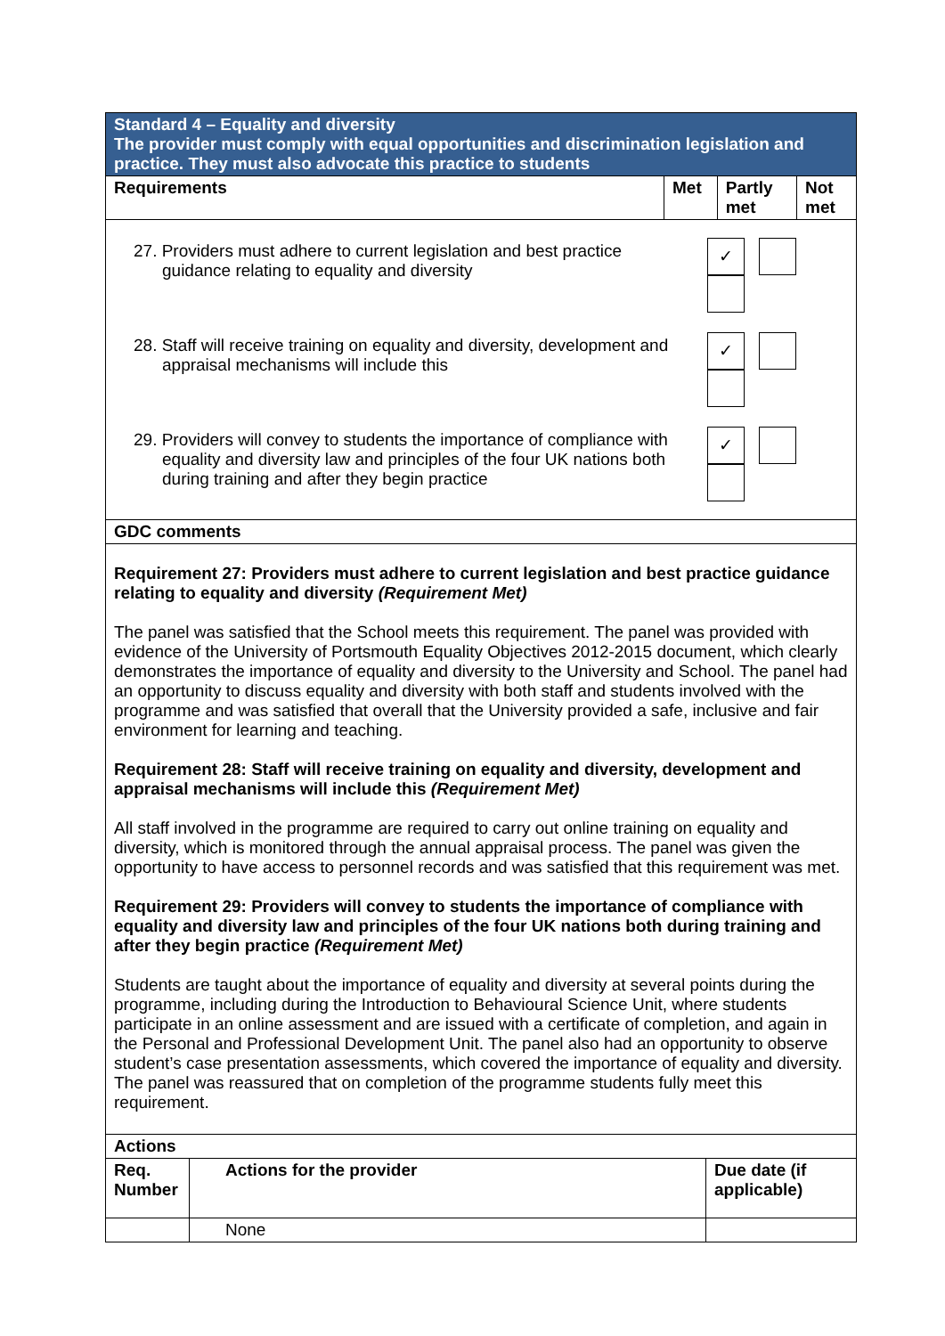| Standard 4 – Equality and diversity The provider must comply with equal opportunities and discrimination legislation and practice. They must also advocate this practice to students | | | |
| Requirements | Met | Partly met | Not met |
| 27. Providers must adhere to current legislation and best practice guidance relating to equality and diversity ✓ 28. Staff will receive training on equality and diversity, development and appraisal mechanisms will include this ✓ 29. Providers will convey to students the importance of compliance with equality and diversity law and principles of the four UK nations both during training and after they begin practice ✓ | | | |
| GDC comments | | | |
| Requirement 27: Providers must adhere to current legislation and best practice guidance relating to equality and diversity (Requirement Met) The panel was satisfied that the School meets this requirement. The panel was provided with evidence of the University of Portsmouth Equality Objectives 2012-2015 document, which clearly demonstrates the importance of equality and diversity to the University and School. The panel had an opportunity to discuss equality and diversity with both staff and students involved with the programme and was satisfied that overall that the University provided a safe, inclusive and fair environment for learning and teaching. Requirement 28: Staff will receive training on equality and diversity, development and appraisal mechanisms will include this (Requirement Met) All staff involved in the programme are required to carry out online training on equality and diversity, which is monitored through the annual appraisal process. The panel was given the opportunity to have access to personnel records and was satisfied that this requirement was met. Requirement 29: Providers will convey to students the importance of compliance with equality and diversity law and principles of the four UK nations both during training and after they begin practice (Requirement Met) Students are taught about the importance of equality and diversity at several points during the programme, including during the Introduction to Behavioural Science Unit, where students participate in an online assessment and are issued with a certificate of completion, and again in the Personal and Professional Development Unit. The panel also had an opportunity to observe student’s case presentation assessments, which covered the importance of equality and diversity. The panel was reassured that on completion of the programme students fully meet this requirement. | | | |
| Actions | | |
| --- | --- | --- |
| Req. Number | Actions for the provider | Due date (if applicable) |
| | None | |